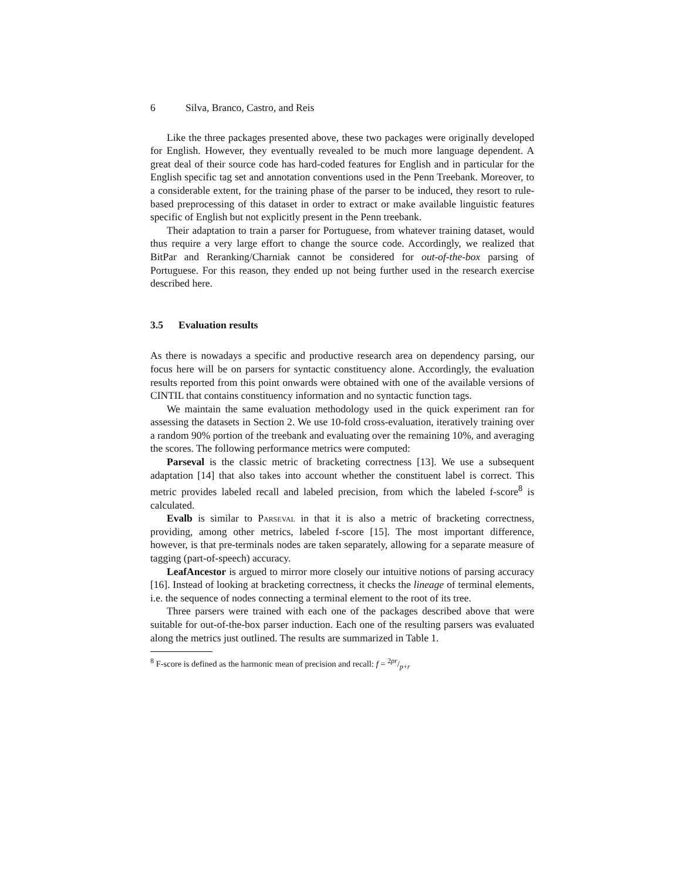6 Silva, Branco, Castro, and Reis
Like the three packages presented above, these two packages were originally developed for English. However, they eventually revealed to be much more language dependent. A great deal of their source code has hard-coded features for English and in particular for the English specific tag set and annotation conventions used in the Penn Treebank. Moreover, to a considerable extent, for the training phase of the parser to be induced, they resort to rule-based preprocessing of this dataset in order to extract or make available linguistic features specific of English but not explicitly present in the Penn treebank.
Their adaptation to train a parser for Portuguese, from whatever training dataset, would thus require a very large effort to change the source code. Accordingly, we realized that BitPar and Reranking/Charniak cannot be considered for out-of-the-box parsing of Portuguese. For this reason, they ended up not being further used in the research exercise described here.
3.5 Evaluation results
As there is nowadays a specific and productive research area on dependency parsing, our focus here will be on parsers for syntactic constituency alone. Accordingly, the evaluation results reported from this point onwards were obtained with one of the available versions of CINTIL that contains constituency information and no syntactic function tags.
We maintain the same evaluation methodology used in the quick experiment ran for assessing the datasets in Section 2. We use 10-fold cross-evaluation, iteratively training over a random 90% portion of the treebank and evaluating over the remaining 10%, and averaging the scores. The following performance metrics were computed:
Parseval is the classic metric of bracketing correctness [13]. We use a subsequent adaptation [14] that also takes into account whether the constituent label is correct. This metric provides labeled recall and labeled precision, from which the labeled f-score<sup>8</sup> is calculated.
Evalb is similar to Parseval in that it is also a metric of bracketing correctness, providing, among other metrics, labeled f-score [15]. The most important difference, however, is that pre-terminals nodes are taken separately, allowing for a separate measure of tagging (part-of-speech) accuracy.
LeafAncestor is argued to mirror more closely our intuitive notions of parsing accuracy [16]. Instead of looking at bracketing correctness, it checks the lineage of terminal elements, i.e. the sequence of nodes connecting a terminal element to the root of its tree.
Three parsers were trained with each one of the packages described above that were suitable for out-of-the-box parser induction. Each one of the resulting parsers was evaluated along the metrics just outlined. The results are summarized in Table 1.
<sup>8</sup> F-score is defined as the harmonic mean of precision and recall: f = 2pr/p+r